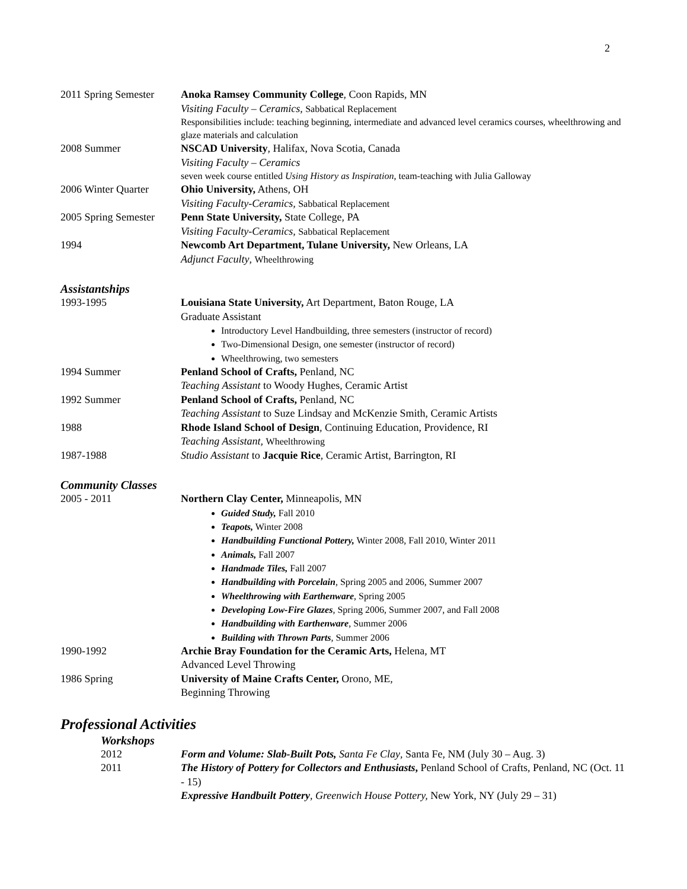2
2011 Spring Semester
Anoka Ramsey Community College, Coon Rapids, MN
Visiting Faculty – Ceramics, Sabbatical Replacement
Responsibilities include: teaching beginning, intermediate and advanced level ceramics courses, wheelthrowing and glaze materials and calculation
2008 Summer NSCAD University, Halifax, Nova Scotia, Canada
Visiting Faculty – Ceramics
seven week course entitled Using History as Inspiration, team-teaching with Julia Galloway
2006 Winter Quarter
Ohio University, Athens, OH
Visiting Faculty-Ceramics, Sabbatical Replacement
2005 Spring Semester
Penn State University, State College, PA
Visiting Faculty-Ceramics, Sabbatical Replacement
1994 Newcomb Art Department, Tulane University, New Orleans, LA
Adjunct Faculty, Wheelthrowing
Assistantships
1993-1995 Louisiana State University, Art Department, Baton Rouge, LA
Graduate Assistant
Introductory Level Handbuilding, three semesters (instructor of record)
Two-Dimensional Design, one semester (instructor of record)
Wheelthrowing, two semesters
1994 Summer Penland School of Crafts, Penland, NC
Teaching Assistant to Woody Hughes, Ceramic Artist
1992 Summer Penland School of Crafts, Penland, NC
Teaching Assistant to Suze Lindsay and McKenzie Smith, Ceramic Artists
1988 Rhode Island School of Design, Continuing Education, Providence, RI
Teaching Assistant, Wheelthrowing
1987-1988 Studio Assistant to Jacquie Rice, Ceramic Artist, Barrington, RI
Community Classes
2005 - 2011 Northern Clay Center, Minneapolis, MN
Guided Study, Fall 2010
Teapots, Winter 2008
Handbuilding Functional Pottery, Winter 2008, Fall 2010, Winter 2011
Animals, Fall 2007
Handmade Tiles, Fall 2007
Handbuilding with Porcelain, Spring 2005 and 2006, Summer 2007
Wheelthrowing with Earthenware, Spring 2005
Developing Low-Fire Glazes, Spring 2006, Summer 2007, and Fall 2008
Handbuilding with Earthenware, Summer 2006
Building with Thrown Parts, Summer 2006
1990-1992 Archie Bray Foundation for the Ceramic Arts, Helena, MT
Advanced Level Throwing
1986 Spring University of Maine Crafts Center, Orono, ME,
Beginning Throwing
Professional Activities
Workshops
2012 Form and Volume: Slab-Built Pots, Santa Fe Clay, Santa Fe, NM (July 30 – Aug. 3)
2011 The History of Pottery for Collectors and Enthusiasts, Penland School of Crafts, Penland, NC (Oct. 11 - 15)
Expressive Handbuilt Pottery, Greenwich House Pottery, New York, NY (July 29 – 31)